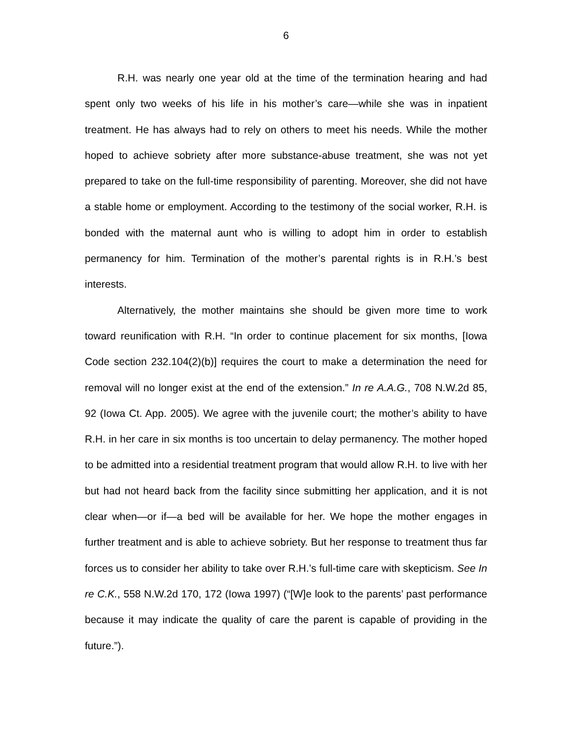6
R.H. was nearly one year old at the time of the termination hearing and had spent only two weeks of his life in his mother’s care—while she was in inpatient treatment. He has always had to rely on others to meet his needs. While the mother hoped to achieve sobriety after more substance-abuse treatment, she was not yet prepared to take on the full-time responsibility of parenting. Moreover, she did not have a stable home or employment. According to the testimony of the social worker, R.H. is bonded with the maternal aunt who is willing to adopt him in order to establish permanency for him. Termination of the mother’s parental rights is in R.H.’s best interests.
Alternatively, the mother maintains she should be given more time to work toward reunification with R.H. “In order to continue placement for six months, [Iowa Code section 232.104(2)(b)] requires the court to make a determination the need for removal will no longer exist at the end of the extension.” In re A.A.G., 708 N.W.2d 85, 92 (Iowa Ct. App. 2005). We agree with the juvenile court; the mother’s ability to have R.H. in her care in six months is too uncertain to delay permanency. The mother hoped to be admitted into a residential treatment program that would allow R.H. to live with her but had not heard back from the facility since submitting her application, and it is not clear when—or if—a bed will be available for her. We hope the mother engages in further treatment and is able to achieve sobriety. But her response to treatment thus far forces us to consider her ability to take over R.H.’s full-time care with skepticism. See In re C.K., 558 N.W.2d 170, 172 (Iowa 1997) (“[W]e look to the parents’ past performance because it may indicate the quality of care the parent is capable of providing in the future.”).